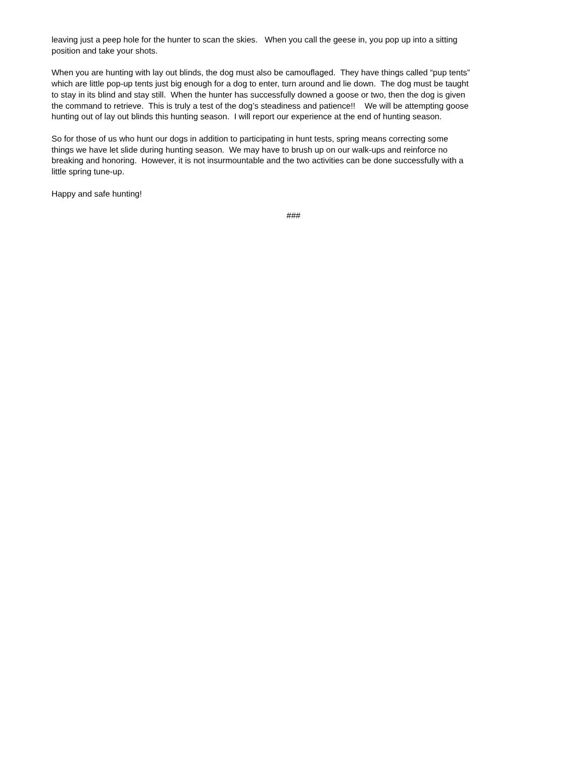leaving just a peep hole for the hunter to scan the skies. When you call the geese in, you pop up into a sitting
position and take your shots.
When you are hunting with lay out blinds, the dog must also be camouflaged. They have things called “pup tents”
which are little pop-up tents just big enough for a dog to enter, turn around and lie down. The dog must be taught
to stay in its blind and stay still. When the hunter has successfully downed a goose or two, then the dog is given
the command to retrieve. This is truly a test of the dog’s steadiness and patience!! We will be attempting goose
hunting out of lay out blinds this hunting season. I will report our experience at the end of hunting season.
So for those of us who hunt our dogs in addition to participating in hunt tests, spring means correcting some
things we have let slide during hunting season. We may have to brush up on our walk-ups and reinforce no
breaking and honoring. However, it is not insurmountable and the two activities can be done successfully with a
little spring tune-up.
Happy and safe hunting!
###